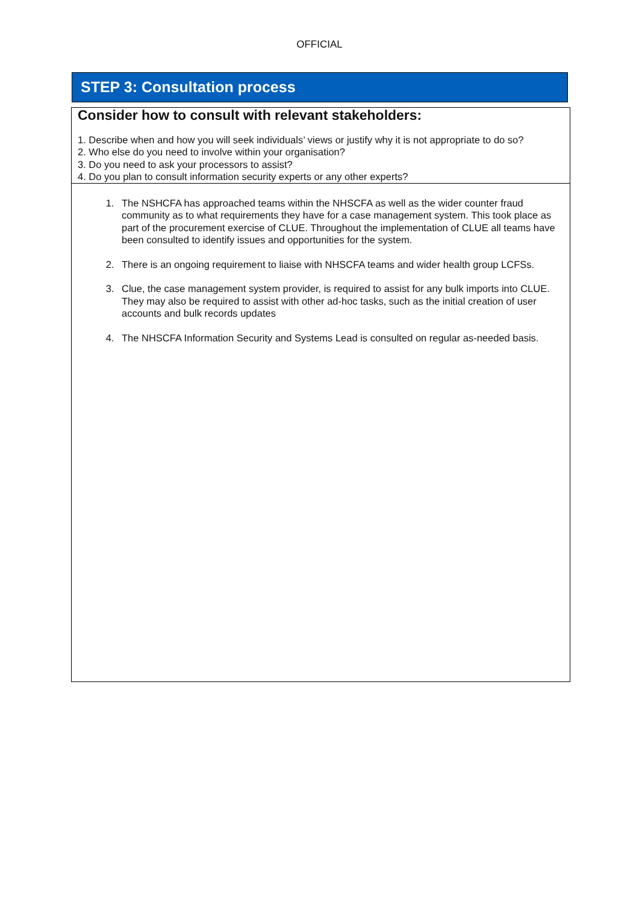OFFICIAL
STEP 3: Consultation process
Consider how to consult with relevant stakeholders:
1. Describe when and how you will seek individuals’ views or justify why it is not appropriate to do so?
2. Who else do you need to involve within your organisation?
3. Do you need to ask your processors to assist?
4. Do you plan to consult information security experts or any other experts?
1. The NSHCFA has approached teams within the NHSCFA as well as the wider counter fraud community as to what requirements they have for a case management system. This took place as part of the procurement exercise of CLUE. Throughout the implementation of CLUE all teams have been consulted to identify issues and opportunities for the system.
2. There is an ongoing requirement to liaise with NHSCFA teams and wider health group LCFSs.
3. Clue, the case management system provider, is required to assist for any bulk imports into CLUE. They may also be required to assist with other ad-hoc tasks, such as the initial creation of user accounts and bulk records updates
4. The NHSCFA Information Security and Systems Lead is consulted on regular as-needed basis.